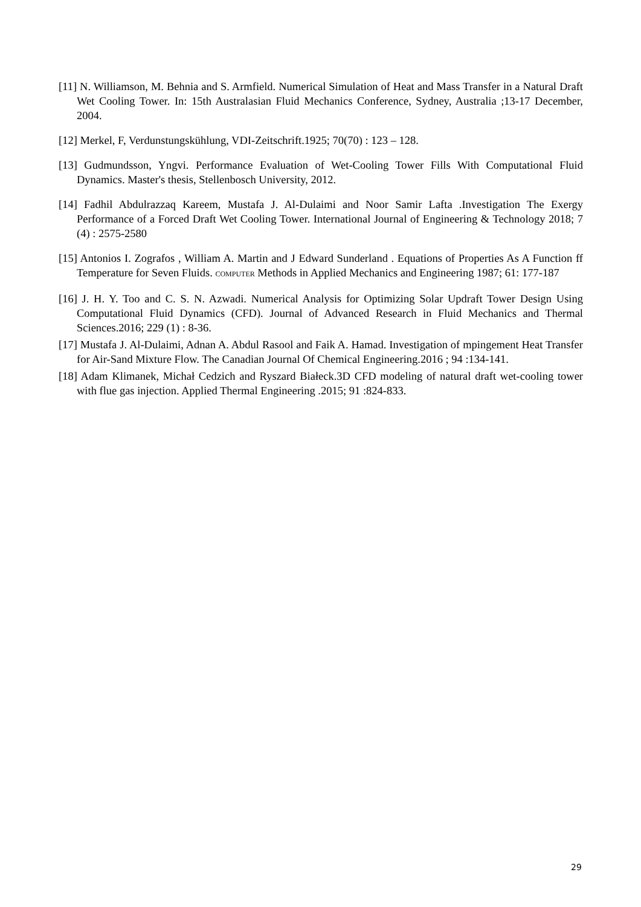[11] N. Williamson, M. Behnia and S. Armfield. Numerical Simulation of Heat and Mass Transfer in a Natural Draft Wet Cooling Tower. In: 15th Australasian Fluid Mechanics Conference, Sydney, Australia ;13-17 December, 2004.
[12] Merkel, F, Verdunstungskühlung, VDI-Zeitschrift.1925; 70(70) : 123 – 128.
[13] Gudmundsson, Yngvi. Performance Evaluation of Wet-Cooling Tower Fills With Computational Fluid Dynamics. Master's thesis, Stellenbosch University, 2012.
[14] Fadhil Abdulrazzaq Kareem, Mustafa J. Al-Dulaimi and Noor Samir Lafta .Investigation The Exergy Performance of a Forced Draft Wet Cooling Tower. International Journal of Engineering & Technology 2018; 7 (4) : 2575-2580
[15] Antonios I. Zografos , William A. Martin and J Edward Sunderland . Equations of Properties As A Function ff Temperature for Seven Fluids. COMPUTER Methods in Applied Mechanics and Engineering 1987; 61: 177-187
[16] J. H. Y. Too and C. S. N. Azwadi. Numerical Analysis for Optimizing Solar Updraft Tower Design Using Computational Fluid Dynamics (CFD). Journal of Advanced Research in Fluid Mechanics and Thermal Sciences.2016; 229 (1) : 8-36.
[17] Mustafa J. Al-Dulaimi, Adnan A. Abdul Rasool and Faik A. Hamad. Investigation of mpingement Heat Transfer for Air-Sand Mixture Flow. The Canadian Journal Of Chemical Engineering.2016 ; 94 :134-141.
[18] Adam Klimanek, Michał Cedzich and Ryszard Białeck.3D CFD modeling of natural draft wet-cooling tower with flue gas injection. Applied Thermal Engineering .2015; 91 :824-833.
29